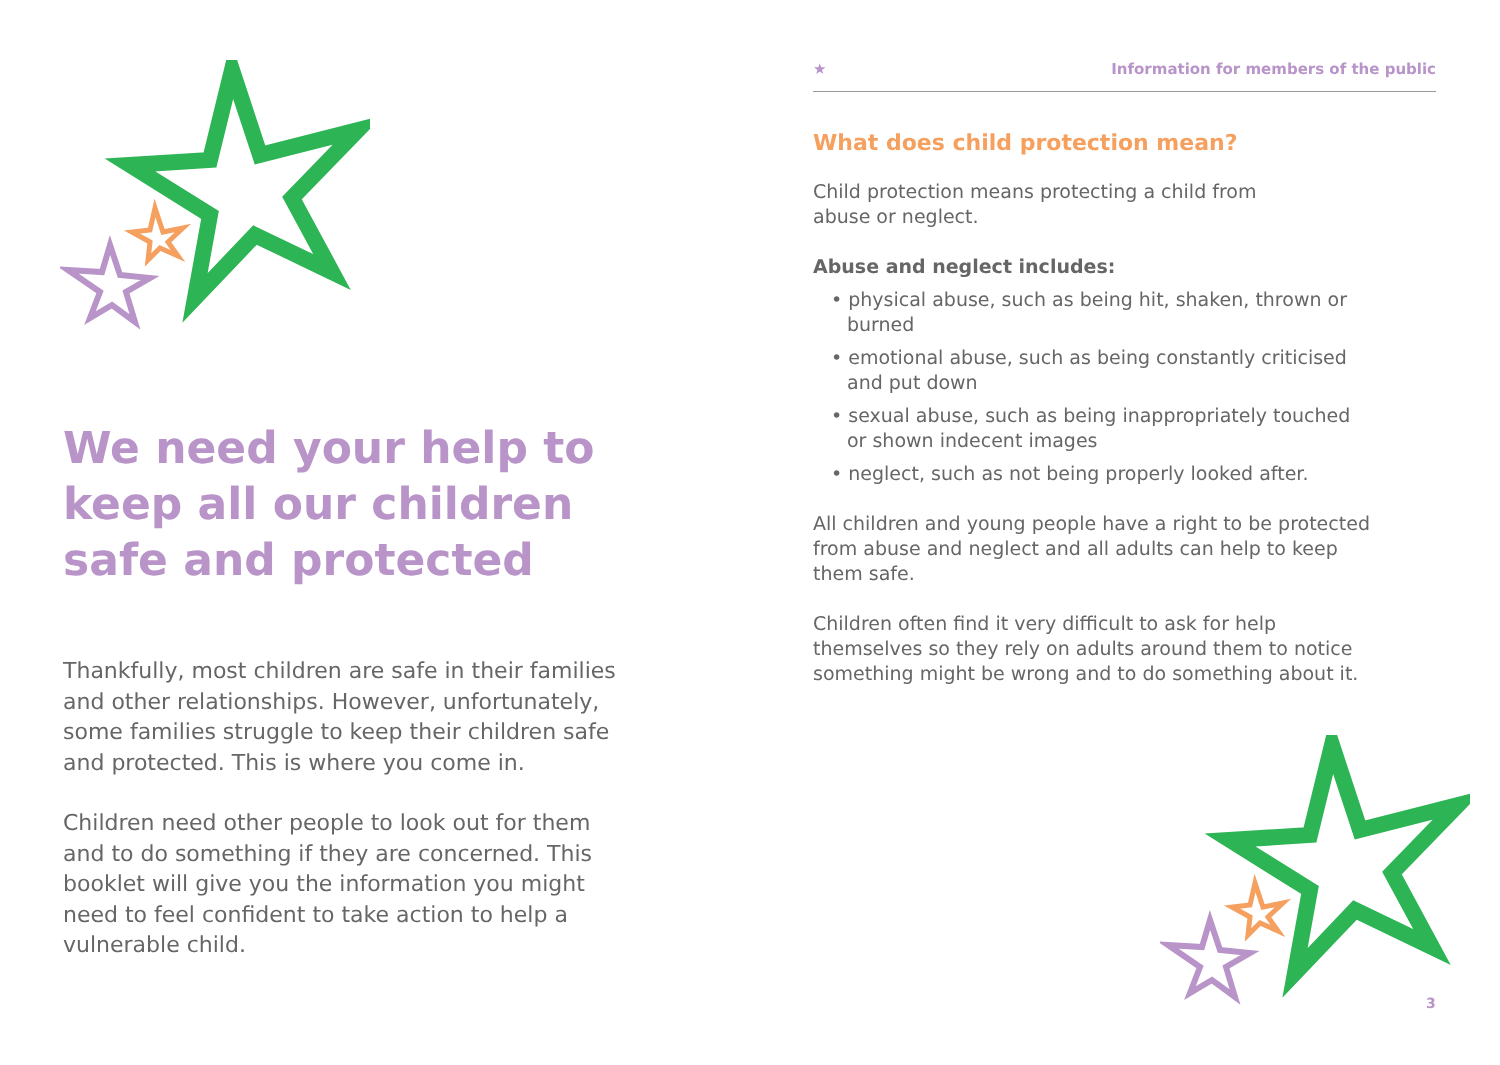We need your help to keep all our children safe and protected
Thankfully, most children are safe in their families and other relationships. However, unfortunately, some families struggle to keep their children safe and protected. This is where you come in.
Children need other people to look out for them and to do something if they are concerned. This booklet will give you the information you might need to feel confident to take action to help a vulnerable child.
★ Information for members of the public
What does child protection mean?
Child protection means protecting a child from
abuse or neglect.
Abuse and neglect includes:
• physical abuse, such as being hit, shaken, thrown or burned
• emotional abuse, such as being constantly criticised and put down
• sexual abuse, such as being inappropriately touched or shown indecent images
• neglect, such as not being properly looked after.
All children and young people have a right to be protected from abuse and neglect and all adults can help to keep them safe.
Children often find it very difficult to ask for help themselves so they rely on adults around them to notice something might be wrong and to do something about it.
3